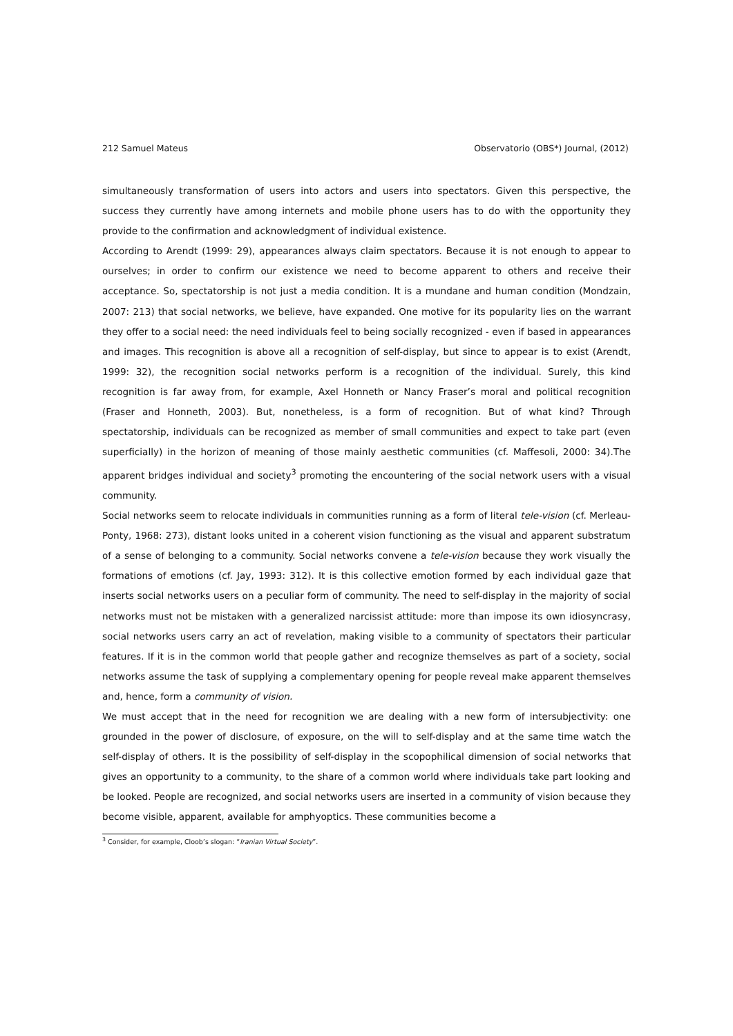212 Samuel Mateus Observatorio (OBS*) Journal, (2012)
simultaneously transformation of users into actors and users into spectators. Given this perspective, the success they currently have among internets and mobile phone users has to do with the opportunity they provide to the confirmation and acknowledgment of individual existence.
According to Arendt (1999: 29), appearances always claim spectators. Because it is not enough to appear to ourselves; in order to confirm our existence we need to become apparent to others and receive their acceptance. So, spectatorship is not just a media condition. It is a mundane and human condition (Mondzain, 2007: 213) that social networks, we believe, have expanded. One motive for its popularity lies on the warrant they offer to a social need: the need individuals feel to being socially recognized - even if based in appearances and images. This recognition is above all a recognition of self-display, but since to appear is to exist (Arendt, 1999: 32), the recognition social networks perform is a recognition of the individual. Surely, this kind recognition is far away from, for example, Axel Honneth or Nancy Fraser’s moral and political recognition (Fraser and Honneth, 2003). But, nonetheless, is a form of recognition. But of what kind? Through spectatorship, individuals can be recognized as member of small communities and expect to take part (even superficially) in the horizon of meaning of those mainly aesthetic communities (cf. Maffesoli, 2000: 34).The apparent bridges individual and society<sup>3</sup> promoting the encountering of the social network users with a visual community.
Social networks seem to relocate individuals in communities running as a form of literal tele-vision (cf. Merleau-Ponty, 1968: 273), distant looks united in a coherent vision functioning as the visual and apparent substratum of a sense of belonging to a community. Social networks convene a tele-vision because they work visually the formations of emotions (cf. Jay, 1993: 312). It is this collective emotion formed by each individual gaze that inserts social networks users on a peculiar form of community. The need to self-display in the majority of social networks must not be mistaken with a generalized narcissist attitude: more than impose its own idiosyncrasy, social networks users carry an act of revelation, making visible to a community of spectators their particular features. If it is in the common world that people gather and recognize themselves as part of a society, social networks assume the task of supplying a complementary opening for people reveal make apparent themselves and, hence, form a community of vision.
We must accept that in the need for recognition we are dealing with a new form of intersubjectivity: one grounded in the power of disclosure, of exposure, on the will to self-display and at the same time watch the self-display of others. It is the possibility of self-display in the scopophilical dimension of social networks that gives an opportunity to a community, to the share of a common world where individuals take part looking and be looked. People are recognized, and social networks users are inserted in a community of vision because they become visible, apparent, available for amphyoptics. These communities become a
<sup>3</sup> Consider, for example, Cloob’s slogan: “Iranian Virtual Society”.